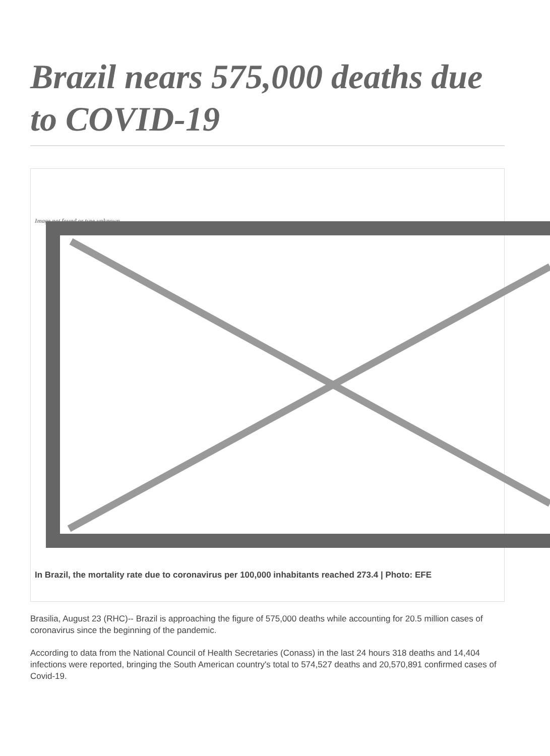Brazil nears 575,000 deaths due to COVID-19
Image not found or type unknown
In Brazil, the mortality rate due to coronavirus per 100,000 inhabitants reached 273.4 | Photo: EFE
Brasilia, August 23 (RHC)-- Brazil is approaching the figure of 575,000 deaths while accounting for 20.5 million cases of coronavirus since the beginning of the pandemic.
According to data from the National Council of Health Secretaries (Conass) in the last 24 hours 318 deaths and 14,404 infections were reported, bringing the South American country's total to 574,527 deaths and 20,570,891 confirmed cases of Covid-19.